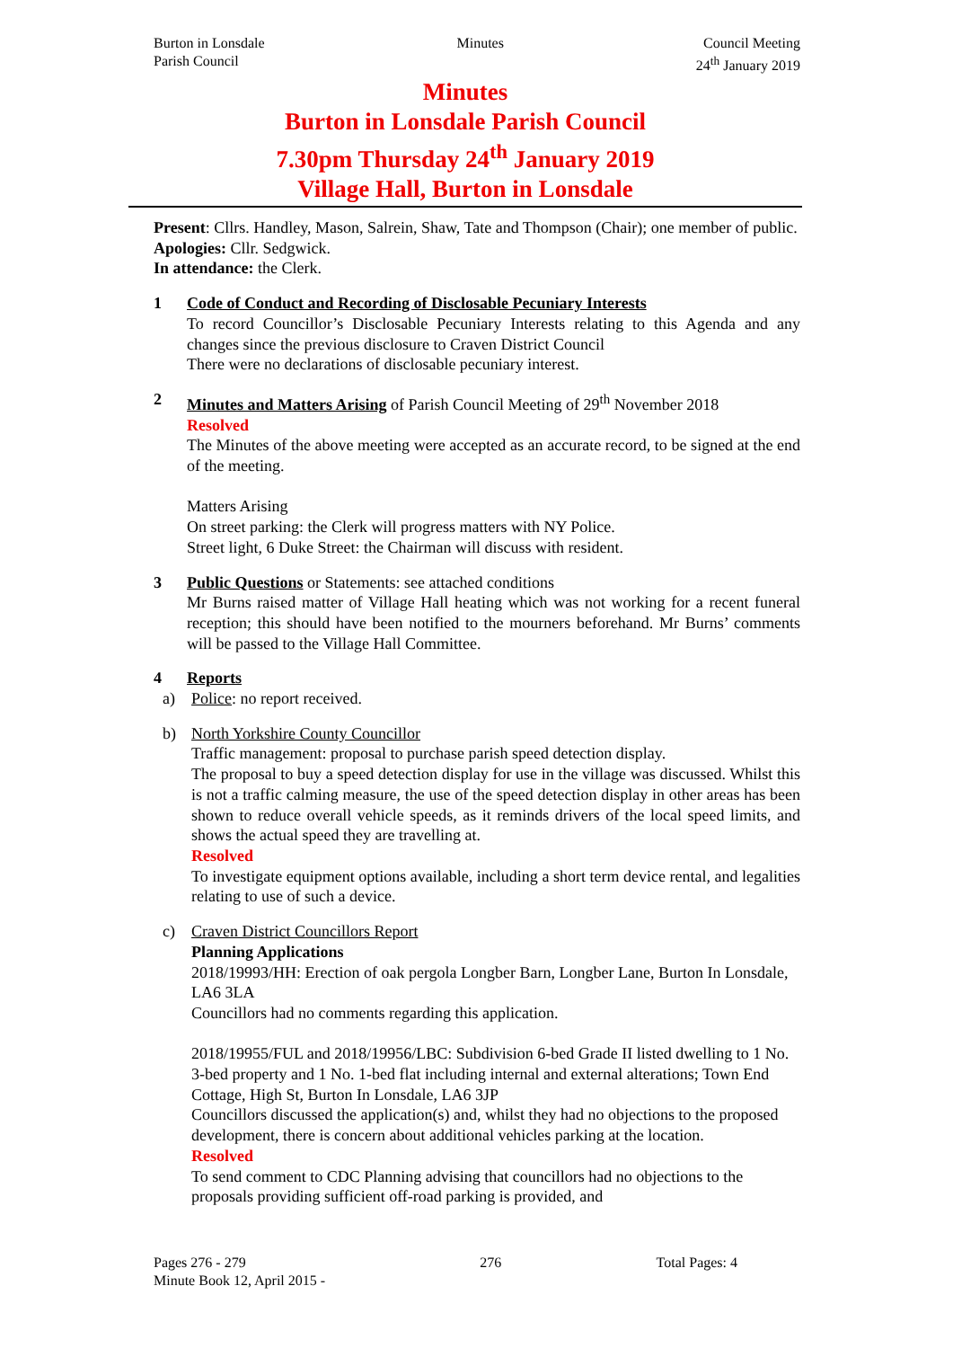Burton in Lonsdale
Parish Council
Minutes Council Meeting
24<sup>th</sup> January 2019
Minutes
Burton in Lonsdale Parish Council
7.30pm Thursday 24<sup>th</sup> January 2019
Village Hall, Burton in Lonsdale
Present: Cllrs. Handley, Mason, Salrein, Shaw, Tate and Thompson (Chair); one member of public.
Apologies: Cllr. Sedgwick.
In attendance: the Clerk.
1 Code of Conduct and Recording of Disclosable Pecuniary Interests
To record Councillor’s Disclosable Pecuniary Interests relating to this Agenda and any changes since the previous disclosure to Craven District Council
There were no declarations of disclosable pecuniary interest.
2 Minutes and Matters Arising of Parish Council Meeting of 29<sup>th</sup> November 2018
Resolved
The Minutes of the above meeting were accepted as an accurate record, to be signed at the end of the meeting.
Matters Arising
On street parking: the Clerk will progress matters with NY Police.
Street light, 6 Duke Street: the Chairman will discuss with resident.
3 Public Questions or Statements: see attached conditions
Mr Burns raised matter of Village Hall heating which was not working for a recent funeral reception; this should have been notified to the mourners beforehand. Mr Burns’ comments will be passed to the Village Hall Committee.
4 Reports
a) Police: no report received.
b) North Yorkshire County Councillor
Traffic management: proposal to purchase parish speed detection display.
The proposal to buy a speed detection display for use in the village was discussed. Whilst this is not a traffic calming measure, the use of the speed detection display in other areas has been shown to reduce overall vehicle speeds, as it reminds drivers of the local speed limits, and shows the actual speed they are travelling at.
Resolved
To investigate equipment options available, including a short term device rental, and legalities relating to use of such a device.
c) Craven District Councillors Report
Planning Applications
2018/19993/HH: Erection of oak pergola Longber Barn, Longber Lane, Burton In Lonsdale, LA6 3LA
Councillors had no comments regarding this application.
2018/19955/FUL and 2018/19956/LBC: Subdivision 6-bed Grade II listed dwelling to 1 No. 3-bed property and 1 No. 1-bed flat including internal and external alterations; Town End Cottage, High St, Burton In Lonsdale, LA6 3JP
Councillors discussed the application(s) and, whilst they had no objections to the proposed development, there is concern about additional vehicles parking at the location.
Resolved
To send comment to CDC Planning advising that councillors had no objections to the proposals providing sufficient off-road parking is provided, and
Pages 276 - 279
Minute Book 12, April 2015 -
276 Total Pages: 4